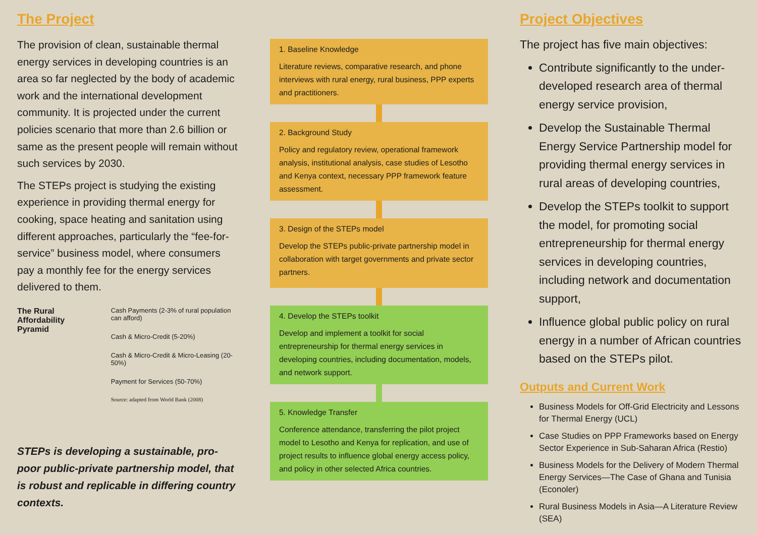The Project
The provision of clean, sustainable thermal energy services in developing countries is an area so far neglected by the body of academic work and the international development community. It is projected under the current policies scenario that more than 2.6 billion or same as the present people will remain without such services by 2030.
The STEPs project is studying the existing experience in providing thermal energy for cooking, space heating and sanitation using different approaches, particularly the “fee-for-service” business model, where consumers pay a monthly fee for the energy services delivered to them.
The Rural Affordability Pyramid
Cash Payments (2-3% of rural population can afford)
Cash & Micro-Credit (5-20%)
Cash & Micro-Credit & Micro-Leasing (20-50%)
Payment for Services (50-70%)
Source: adapted from World Bank (2008)
STEPs is developing a sustainable, pro-poor public-private partnership model, that is robust and replicable in differing country contexts.
1. Baseline Knowledge
Literature reviews, comparative research, and phone interviews with rural energy, rural business, PPP experts and practitioners.
2. Background Study
Policy and regulatory review, operational framework analysis, institutional analysis, case studies of Lesotho and Kenya context, necessary PPP framework feature assessment.
3. Design of the STEPs model
Develop the STEPs public-private partnership model in collaboration with target governments and private sector partners.
4. Develop the STEPs toolkit
Develop and implement a toolkit for social entrepreneurship for thermal energy services in developing countries, including documentation, models, and network support.
5. Knowledge Transfer
Conference attendance, transferring the pilot project model to Lesotho and Kenya for replication, and use of project results to influence global energy access policy, and policy in other selected Africa countries.
Project Objectives
The project has five main objectives:
Contribute significantly to the under-developed research area of thermal energy service provision,
Develop the Sustainable Thermal Energy Service Partnership model for providing thermal energy services in rural areas of developing countries,
Develop the STEPs toolkit to support the model, for promoting social entrepreneurship for thermal energy services in developing countries, including network and documentation support,
Influence global public policy on rural energy in a number of African countries based on the STEPs pilot.
Outputs and Current Work
Business Models for Off-Grid Electricity and Lessons for Thermal Energy (UCL)
Case Studies on PPP Frameworks based on Energy Sector Experience in Sub-Saharan Africa (Restio)
Business Models for the Delivery of Modern Thermal Energy Services—The Case of Ghana and Tunisia (Econoler)
Rural Business Models in Asia—A Literature Review (SEA)